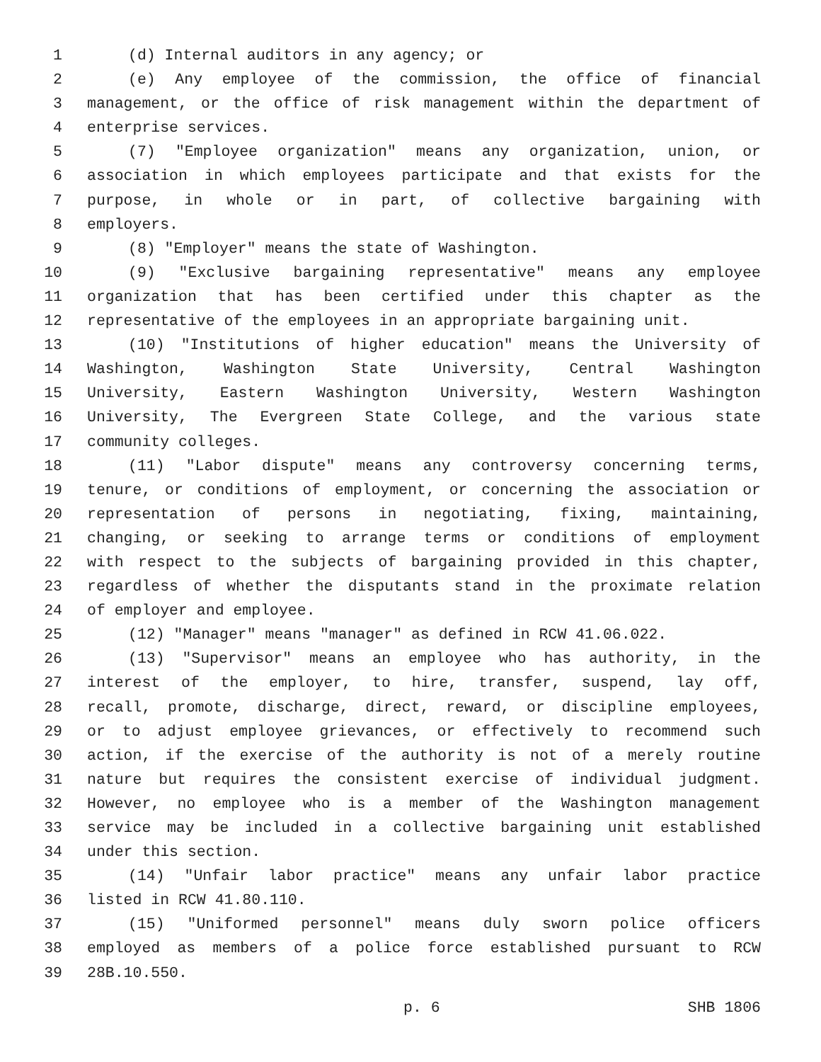1 (d) Internal auditors in any agency; or
2 (e) Any employee of the commission, the office of financial
3 management, or the office of risk management within the department of
4 enterprise services.
5 (7) "Employee organization" means any organization, union, or
6 association in which employees participate and that exists for the
7 purpose, in whole or in part, of collective bargaining with
8 employers.
9 (8) "Employer" means the state of Washington.
10 (9) "Exclusive bargaining representative" means any employee
11 organization that has been certified under this chapter as the
12 representative of the employees in an appropriate bargaining unit.
13 (10) "Institutions of higher education" means the University of
14 Washington, Washington State University, Central Washington
15 University, Eastern Washington University, Western Washington
16 University, The Evergreen State College, and the various state
17 community colleges.
18 (11) "Labor dispute" means any controversy concerning terms,
19 tenure, or conditions of employment, or concerning the association or
20 representation of persons in negotiating, fixing, maintaining,
21 changing, or seeking to arrange terms or conditions of employment
22 with respect to the subjects of bargaining provided in this chapter,
23 regardless of whether the disputants stand in the proximate relation
24 of employer and employee.
25 (12) "Manager" means "manager" as defined in RCW 41.06.022.
26 (13) "Supervisor" means an employee who has authority, in the
27 interest of the employer, to hire, transfer, suspend, lay off,
28 recall, promote, discharge, direct, reward, or discipline employees,
29 or to adjust employee grievances, or effectively to recommend such
30 action, if the exercise of the authority is not of a merely routine
31 nature but requires the consistent exercise of individual judgment.
32 However, no employee who is a member of the Washington management
33 service may be included in a collective bargaining unit established
34 under this section.
35 (14) "Unfair labor practice" means any unfair labor practice
36 listed in RCW 41.80.110.
37 (15) "Uniformed personnel" means duly sworn police officers
38 employed as members of a police force established pursuant to RCW
39 28B.10.550.
p. 6 SHB 1806